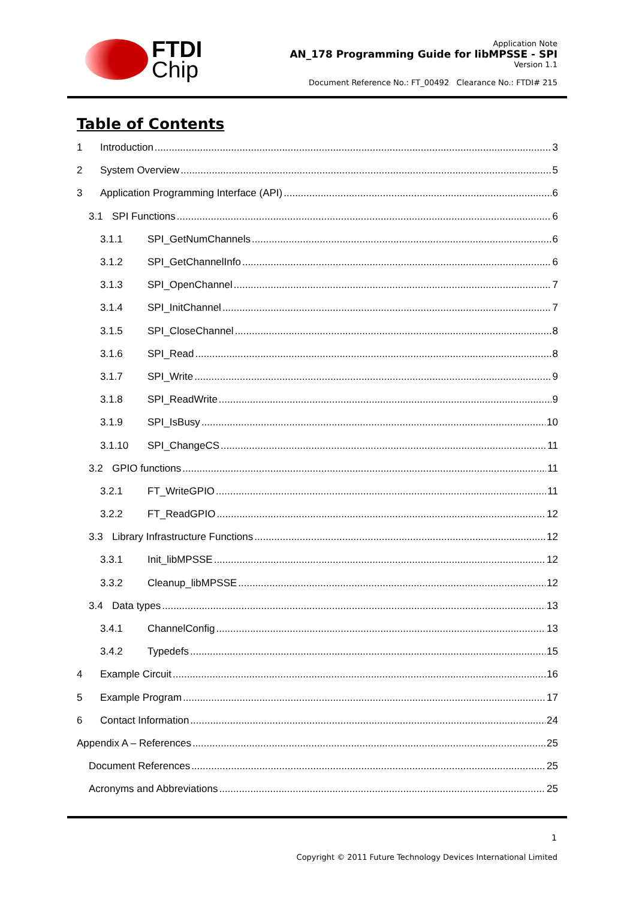FTDI
Chip
Application Note
AN_178 Programming Guide for libMPSSE - SPI
Version 1.1
Document Reference No.: FT_00492 Clearance No.: FTDI# 215
Table of Contents
1 Introduction 3
2 System Overview 5
3 Application Programming Interface (API) 6
3.1 SPI Functions 6
3.1.1 SPI_GetNumChannels 6
3.1.2 SPI_GetChannelInfo 6
3.1.3 SPI_OpenChannel 7
3.1.4 SPI_InitChannel 7
3.1.5 SPI_CloseChannel 8
3.1.6 SPI_Read 8
3.1.7 SPI_Write 9
3.1.8 SPI_ReadWrite 9
3.1.9 SPI_IsBusy 10
3.1.10 SPI_ChangeCS 11
3.2 GPIO functions 11
3.2.1 FT_WriteGPIO 11
3.2.2 FT_ReadGPIO 12
3.3 Library Infrastructure Functions 12
3.3.1 Init_libMPSSE 12
3.3.2 Cleanup_libMPSSE 12
3.4 Data types 13
3.4.1 ChannelConfig 13
3.4.2 Typedefs 15
4 Example Circuit 16
5 Example Program 17
6 Contact Information 24
Appendix A – References 25
Document References 25
Acronyms and Abbreviations 25
1
Copyright © 2011 Future Technology Devices International Limited